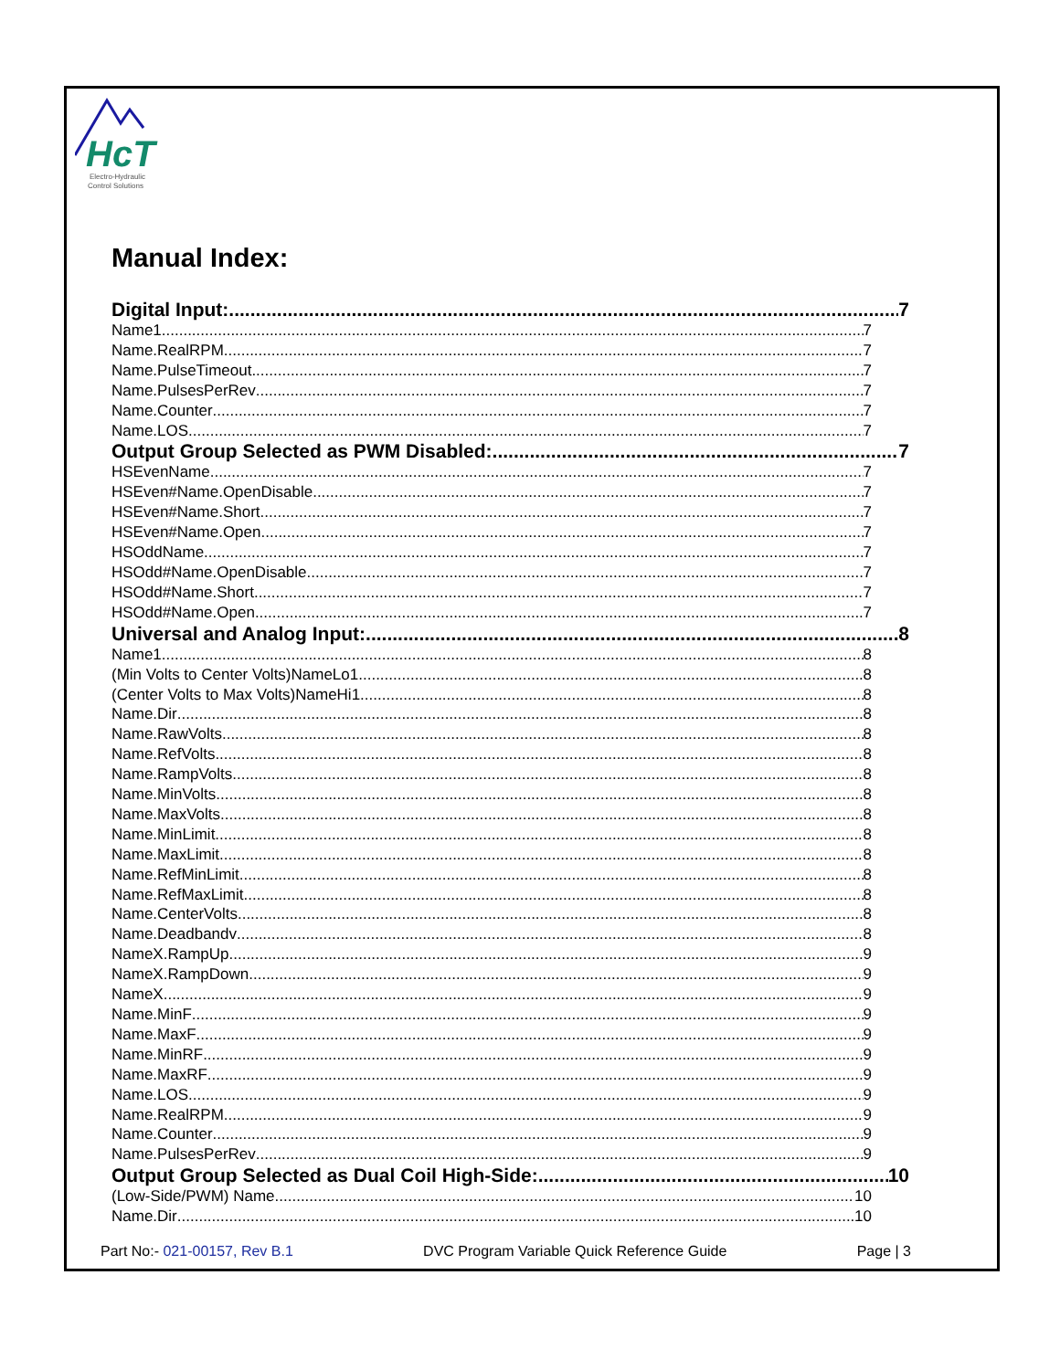HcT
Electro-Hydraulic
Control Solutions
Manual Index:
Digital Input: 7
Name1 7
Name.RealRPM 7
Name.PulseTimeout 7
Name.PulsesPerRev 7
Name.Counter 7
Name.LOS 7
Output Group Selected as PWM Disabled: 7
HSEvenName 7
HSEven#Name.OpenDisable 7
HSEven#Name.Short 7
HSEven#Name.Open 7
HSOddName 7
HSOdd#Name.OpenDisable 7
HSOdd#Name.Short 7
HSOdd#Name.Open 7
Universal and Analog Input: 8
Name1 8
(Min Volts to Center Volts)NameLo1 8
(Center Volts to Max Volts)NameHi1 8
Name.Dir 8
Name.RawVolts 8
Name.RefVolts 8
Name.RampVolts 8
Name.MinVolts 8
Name.MaxVolts 8
Name.MinLimit 8
Name.MaxLimit 8
Name.RefMinLimit 8
Name.RefMaxLimit 8
Name.CenterVolts 8
Name.Deadbandv 8
NameX.RampUp 9
NameX.RampDown 9
NameX 9
Name.MinF 9
Name.MaxF 9
Name.MinRF 9
Name.MaxRF 9
Name.LOS 9
Name.RealRPM 9
Name.Counter 9
Name.PulsesPerRev 9
Output Group Selected as Dual Coil High-Side: 10
(Low-Side/PWM) Name 10
Name.Dir 10
Part No:- 021-00157, Rev B.1 DVC Program Variable Quick Reference Guide Page | 3